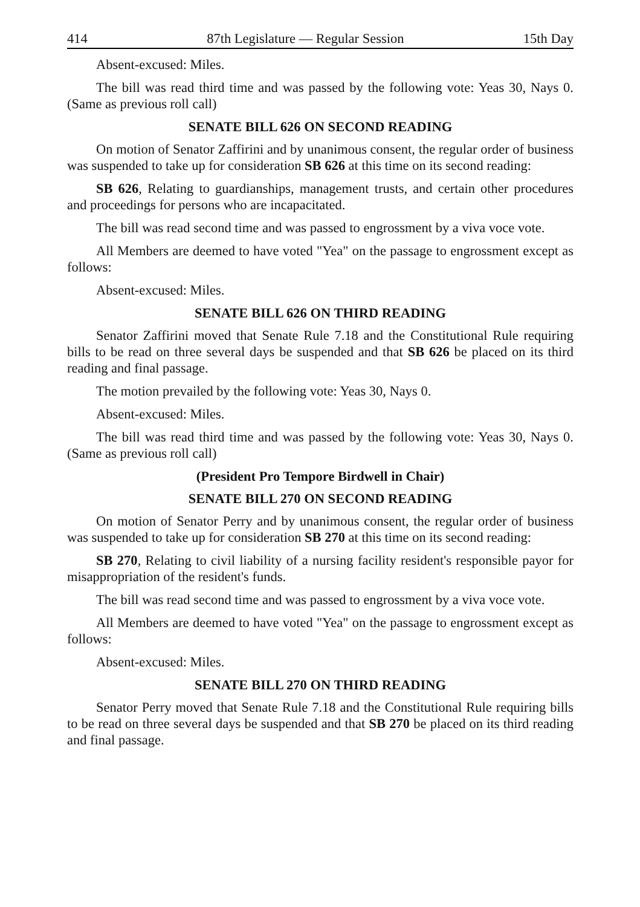414 87th Legislature — Regular Session 15th Day
Absent-excused: Miles.
The bill was read third time and was passed by the following vote: Yeas 30, Nays 0. (Same as previous roll call)
SENATE BILL 626 ON SECOND READING
On motion of Senator Zaffirini and by unanimous consent, the regular order of business was suspended to take up for consideration SB 626 at this time on its second reading:
SB 626, Relating to guardianships, management trusts, and certain other procedures and proceedings for persons who are incapacitated.
The bill was read second time and was passed to engrossment by a viva voce vote.
All Members are deemed to have voted "Yea" on the passage to engrossment except as follows:
Absent-excused: Miles.
SENATE BILL 626 ON THIRD READING
Senator Zaffirini moved that Senate Rule 7.18 and the Constitutional Rule requiring bills to be read on three several days be suspended and that SB 626 be placed on its third reading and final passage.
The motion prevailed by the following vote: Yeas 30, Nays 0.
Absent-excused: Miles.
The bill was read third time and was passed by the following vote: Yeas 30, Nays 0. (Same as previous roll call)
(President Pro Tempore Birdwell in Chair)
SENATE BILL 270 ON SECOND READING
On motion of Senator Perry and by unanimous consent, the regular order of business was suspended to take up for consideration SB 270 at this time on its second reading:
SB 270, Relating to civil liability of a nursing facility resident's responsible payor for misappropriation of the resident's funds.
The bill was read second time and was passed to engrossment by a viva voce vote.
All Members are deemed to have voted "Yea" on the passage to engrossment except as follows:
Absent-excused: Miles.
SENATE BILL 270 ON THIRD READING
Senator Perry moved that Senate Rule 7.18 and the Constitutional Rule requiring bills to be read on three several days be suspended and that SB 270 be placed on its third reading and final passage.